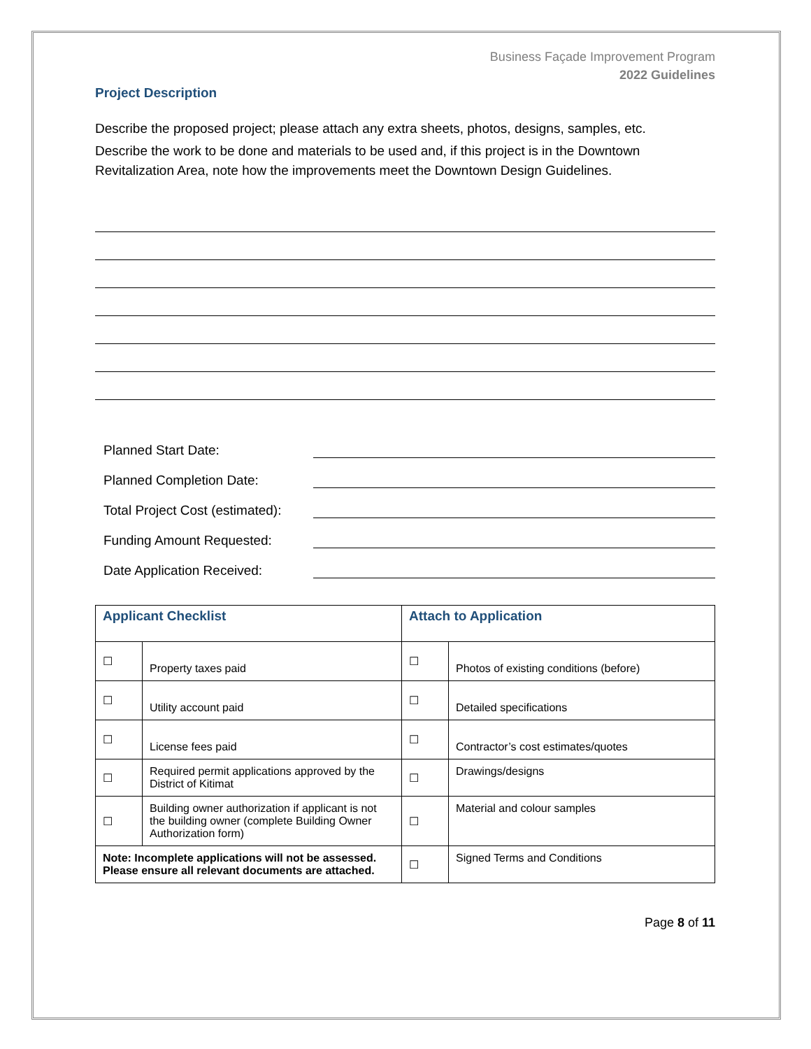Business Façade Improvement Program
2022 Guidelines
Project Description
Describe the proposed project; please attach any extra sheets, photos, designs, samples, etc.
Describe the work to be done and materials to be used and, if this project is in the Downtown Revitalization Area, note how the improvements meet the Downtown Design Guidelines.
Planned Start Date:
Planned Completion Date:
Total Project Cost (estimated):
Funding Amount Requested:
Date Application Received:
| Applicant Checklist | | Attach to Application | |
| --- | --- | --- | --- |
| ☐ | Property taxes paid | ☐ | Photos of existing conditions (before) |
| ☐ | Utility account paid | ☐ | Detailed specifications |
| ☐ | License fees paid | ☐ | Contractor’s cost estimates/quotes |
| ☐ | Required permit applications approved by the District of Kitimat | ☐ | Drawings/designs |
| ☐ | Building owner authorization if applicant is not the building owner (complete Building Owner Authorization form) | ☐ | Material and colour samples |
| Note: Incomplete applications will not be assessed. Please ensure all relevant documents are attached. | | ☐ | Signed Terms and Conditions |
Page 8 of 11